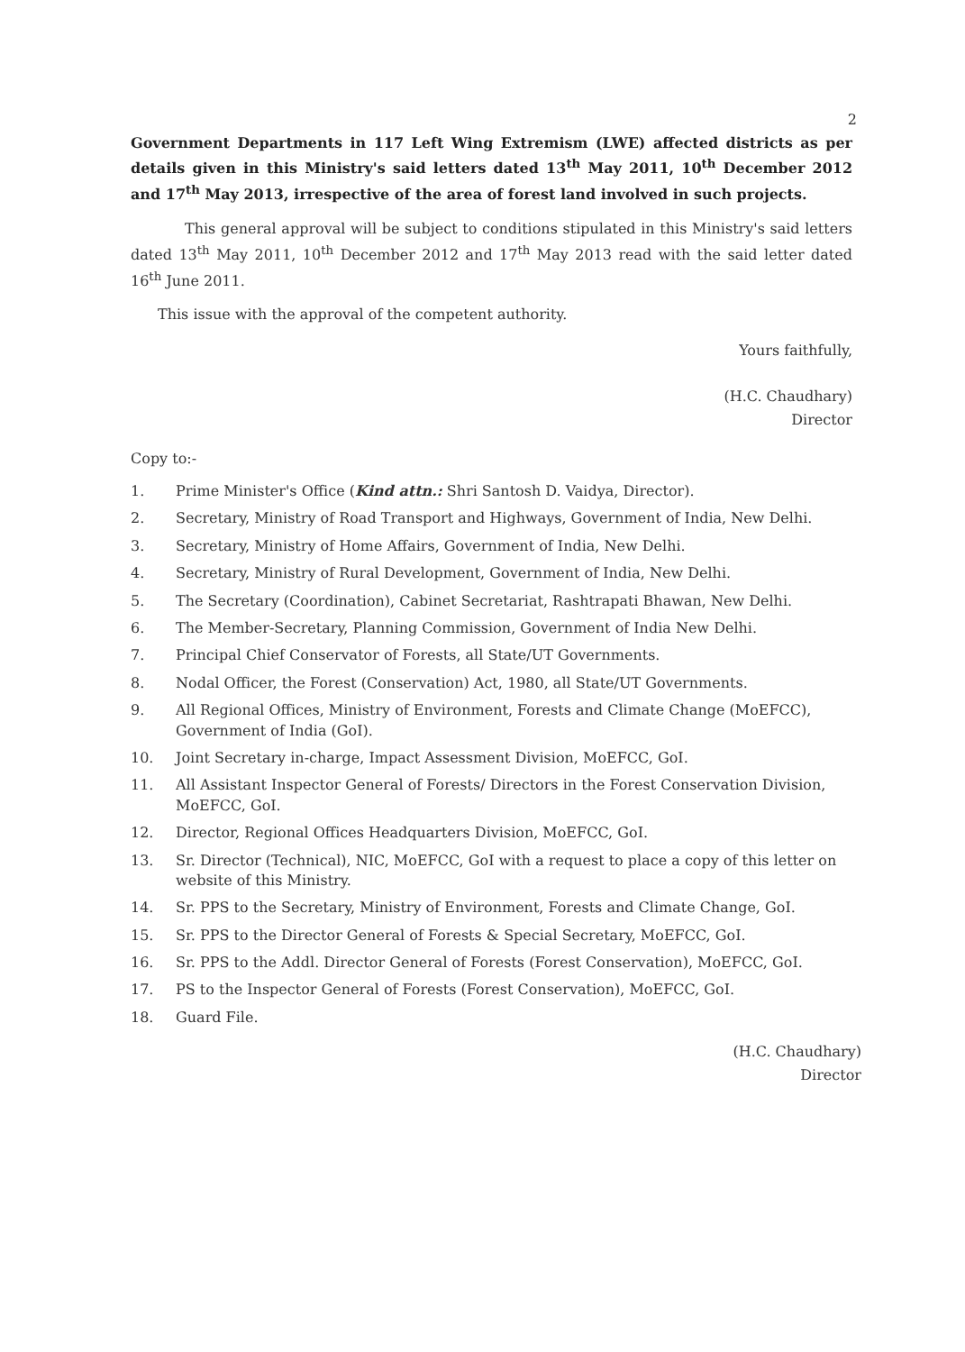2
Government Departments in 117 Left Wing Extremism (LWE) affected districts as per details given in this Ministry's said letters dated 13<sup>th</sup> May 2011, 10<sup>th</sup> December 2012 and 17<sup>th</sup> May 2013, irrespective of the area of forest land involved in such projects.
This general approval will be subject to conditions stipulated in this Ministry's said letters dated 13<sup>th</sup> May 2011, 10<sup>th</sup> December 2012 and 17<sup>th</sup> May 2013 read with the said letter dated 16<sup>th</sup> June 2011.
This issue with the approval of the competent authority.
Yours faithfully,
(H.C. Chaudhary)
Director
Copy to:-
1. Prime Minister's Office (Kind attn.: Shri Santosh D. Vaidya, Director).
2. Secretary, Ministry of Road Transport and Highways, Government of India, New Delhi.
3. Secretary, Ministry of Home Affairs, Government of India, New Delhi.
4. Secretary, Ministry of Rural Development, Government of India, New Delhi.
5. The Secretary (Coordination), Cabinet Secretariat, Rashtrapati Bhawan, New Delhi.
6. The Member-Secretary, Planning Commission, Government of India New Delhi.
7. Principal Chief Conservator of Forests, all State/UT Governments.
8. Nodal Officer, the Forest (Conservation) Act, 1980, all State/UT Governments.
9. All Regional Offices, Ministry of Environment, Forests and Climate Change (MoEFCC), Government of India (GoI).
10. Joint Secretary in-charge, Impact Assessment Division, MoEFCC, GoI.
11. All Assistant Inspector General of Forests/ Directors in the Forest Conservation Division, MoEFCC, GoI.
12. Director, Regional Offices Headquarters Division, MoEFCC, GoI.
13. Sr. Director (Technical), NIC, MoEFCC, GoI with a request to place a copy of this letter on website of this Ministry.
14. Sr. PPS to the Secretary, Ministry of Environment, Forests and Climate Change, GoI.
15. Sr. PPS to the Director General of Forests & Special Secretary, MoEFCC, GoI.
16. Sr. PPS to the Addl. Director General of Forests (Forest Conservation), MoEFCC, GoI.
17. PS to the Inspector General of Forests (Forest Conservation), MoEFCC, GoI.
18. Guard File.
(H.C. Chaudhary)
Director